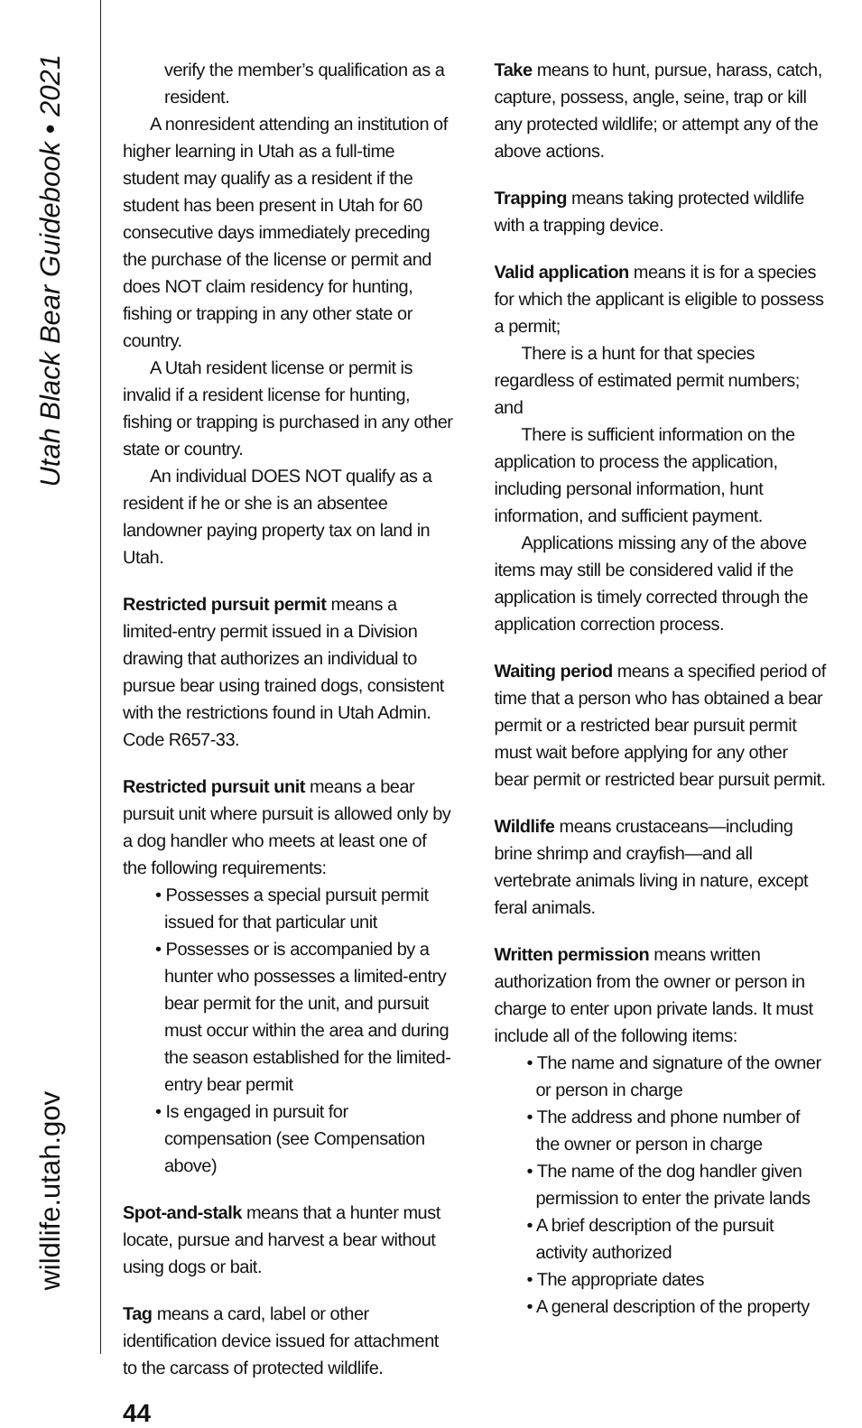Utah Black Bear Guidebook • 2021
wildlife.utah.gov
verify the member’s qualification as a resident.
A nonresident attending an institution of higher learning in Utah as a full-time student may qualify as a resident if the student has been present in Utah for 60 consecutive days immediately preceding the purchase of the license or permit and does NOT claim residency for hunting, fishing or trapping in any other state or country.
A Utah resident license or permit is invalid if a resident license for hunting, fishing or trapping is purchased in any other state or country.
An individual DOES NOT qualify as a resident if he or she is an absentee landowner paying property tax on land in Utah.
Restricted pursuit permit means a limited-entry permit issued in a Division drawing that authorizes an individual to pursue bear using trained dogs, consistent with the restrictions found in Utah Admin. Code R657-33.
Restricted pursuit unit means a bear pursuit unit where pursuit is allowed only by a dog handler who meets at least one of the following requirements:
• Possesses a special pursuit permit issued for that particular unit
• Possesses or is accompanied by a hunter who possesses a limited-entry bear permit for the unit, and pursuit must occur within the area and during the season established for the limited-entry bear permit
• Is engaged in pursuit for compensation (see Compensation above)
Spot-and-stalk means that a hunter must locate, pursue and harvest a bear without using dogs or bait.
Tag means a card, label or other identification device issued for attachment to the carcass of protected wildlife.
Take means to hunt, pursue, harass, catch, capture, possess, angle, seine, trap or kill any protected wildlife; or attempt any of the above actions.
Trapping means taking protected wildlife with a trapping device.
Valid application means it is for a species for which the applicant is eligible to possess a permit;
There is a hunt for that species regardless of estimated permit numbers; and
There is sufficient information on the application to process the application, including personal information, hunt information, and sufficient payment.
Applications missing any of the above items may still be considered valid if the application is timely corrected through the application correction process.
Waiting period means a specified period of time that a person who has obtained a bear permit or a restricted bear pursuit permit must wait before applying for any other bear permit or restricted bear pursuit permit.
Wildlife means crustaceans—including brine shrimp and crayfish—and all vertebrate animals living in nature, except feral animals.
Written permission means written authorization from the owner or person in charge to enter upon private lands. It must include all of the following items:
• The name and signature of the owner or person in charge
• The address and phone number of the owner or person in charge
• The name of the dog handler given permission to enter the private lands
• A brief description of the pursuit activity authorized
• The appropriate dates
• A general description of the property
44